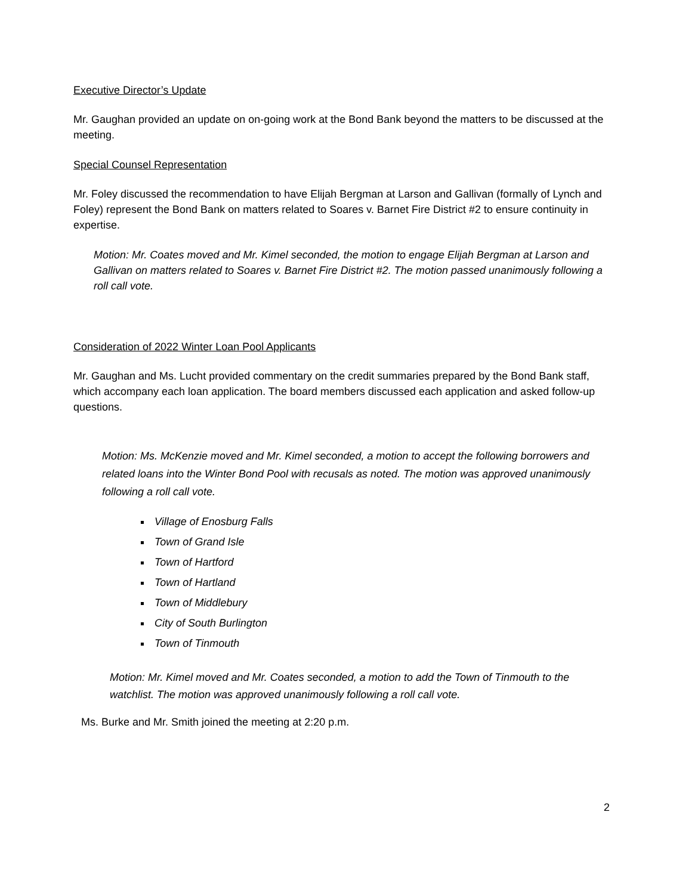Executive Director’s Update
Mr. Gaughan provided an update on on-going work at the Bond Bank beyond the matters to be discussed at the meeting.
Special Counsel Representation
Mr. Foley discussed the recommendation to have Elijah Bergman at Larson and Gallivan (formally of Lynch and Foley) represent the Bond Bank on matters related to Soares v. Barnet Fire District #2 to ensure continuity in expertise.
Motion: Mr. Coates moved and Mr. Kimel seconded, the motion to engage Elijah Bergman at Larson and Gallivan on matters related to Soares v. Barnet Fire District #2. The motion passed unanimously following a roll call vote.
Consideration of 2022 Winter Loan Pool Applicants
Mr. Gaughan and Ms. Lucht provided commentary on the credit summaries prepared by the Bond Bank staff, which accompany each loan application. The board members discussed each application and asked follow-up questions.
Motion: Ms. McKenzie moved and Mr. Kimel seconded, a motion to accept the following borrowers and related loans into the Winter Bond Pool with recusals as noted. The motion was approved unanimously following a roll call vote.
Village of Enosburg Falls
Town of Grand Isle
Town of Hartford
Town of Hartland
Town of Middlebury
City of South Burlington
Town of Tinmouth
Motion: Mr. Kimel moved and Mr. Coates seconded, a motion to add the Town of Tinmouth to the watchlist. The motion was approved unanimously following a roll call vote.
Ms. Burke and Mr. Smith joined the meeting at 2:20 p.m.
2